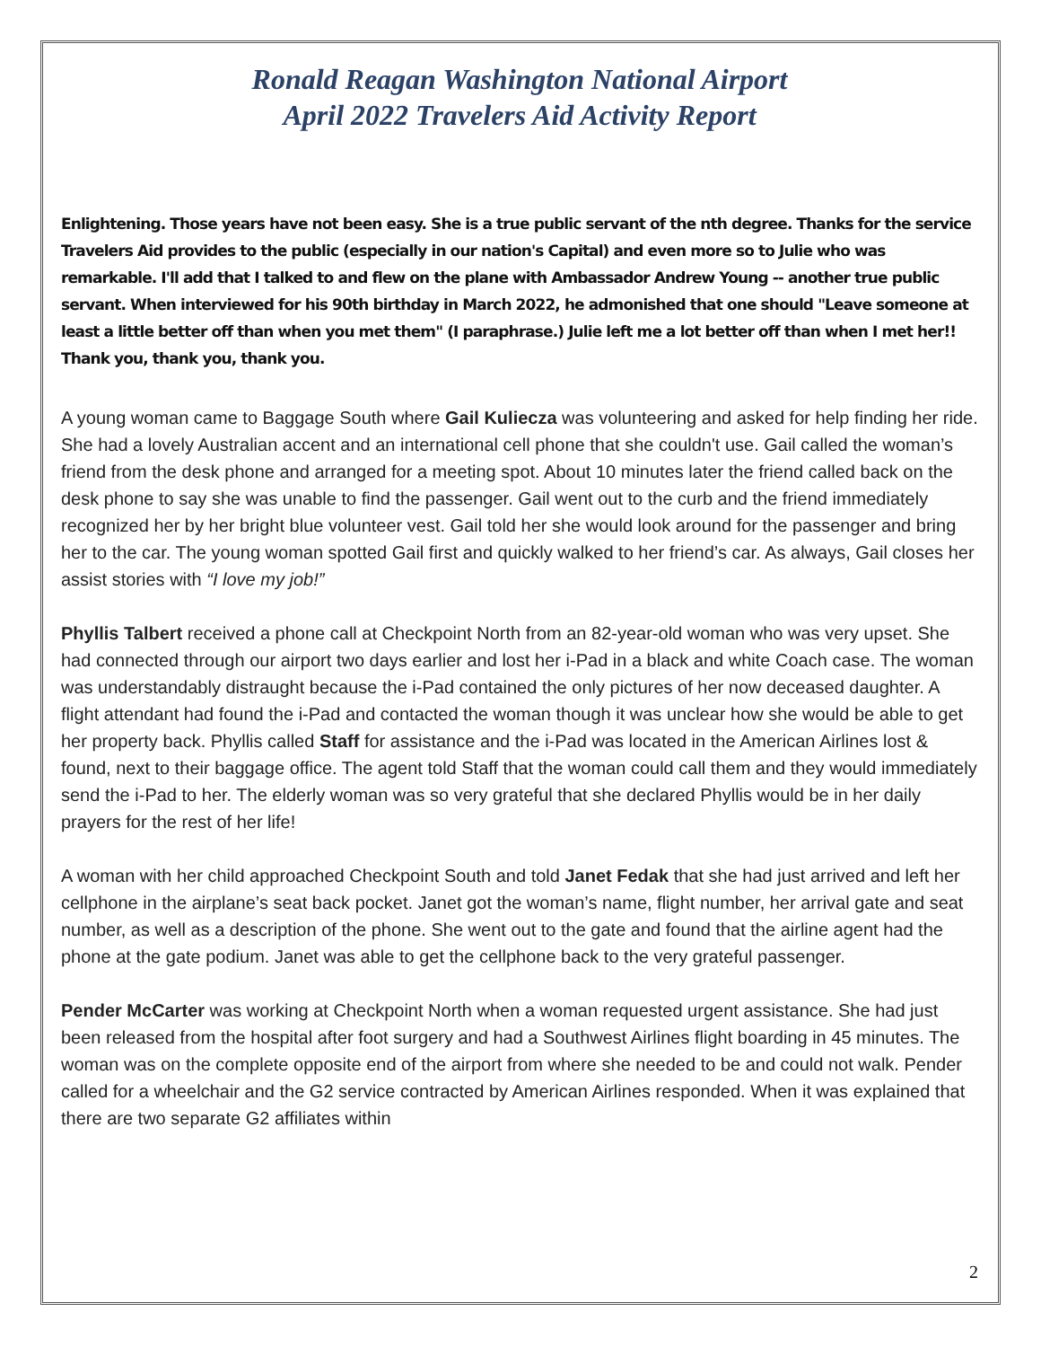Ronald Reagan Washington National Airport
April 2022 Travelers Aid Activity Report
Enlightening. Those years have not been easy. She is a true public servant of the nth degree. Thanks for the service Travelers Aid provides to the public (especially in our nation's Capital) and even more so to Julie who was remarkable. I'll add that I talked to and flew on the plane with Ambassador Andrew Young -- another true public servant. When interviewed for his 90th birthday in March 2022, he admonished that one should "Leave someone at least a little better off than when you met them" (I paraphrase.) Julie left me a lot better off than when I met her!! Thank you, thank you, thank you.
A young woman came to Baggage South where Gail Kuliecza was volunteering and asked for help finding her ride. She had a lovely Australian accent and an international cell phone that she couldn't use. Gail called the woman’s friend from the desk phone and arranged for a meeting spot. About 10 minutes later the friend called back on the desk phone to say she was unable to find the passenger. Gail went out to the curb and the friend immediately recognized her by her bright blue volunteer vest. Gail told her she would look around for the passenger and bring her to the car. The young woman spotted Gail first and quickly walked to her friend’s car. As always, Gail closes her assist stories with “I love my job!”
Phyllis Talbert received a phone call at Checkpoint North from an 82-year-old woman who was very upset. She had connected through our airport two days earlier and lost her i-Pad in a black and white Coach case. The woman was understandably distraught because the i-Pad contained the only pictures of her now deceased daughter. A flight attendant had found the i-Pad and contacted the woman though it was unclear how she would be able to get her property back. Phyllis called Staff for assistance and the i-Pad was located in the American Airlines lost & found, next to their baggage office. The agent told Staff that the woman could call them and they would immediately send the i-Pad to her. The elderly woman was so very grateful that she declared Phyllis would be in her daily prayers for the rest of her life!
A woman with her child approached Checkpoint South and told Janet Fedak that she had just arrived and left her cellphone in the airplane’s seat back pocket. Janet got the woman’s name, flight number, her arrival gate and seat number, as well as a description of the phone. She went out to the gate and found that the airline agent had the phone at the gate podium. Janet was able to get the cellphone back to the very grateful passenger.
Pender McCarter was working at Checkpoint North when a woman requested urgent assistance. She had just been released from the hospital after foot surgery and had a Southwest Airlines flight boarding in 45 minutes. The woman was on the complete opposite end of the airport from where she needed to be and could not walk. Pender called for a wheelchair and the G2 service contracted by American Airlines responded. When it was explained that there are two separate G2 affiliates within
2